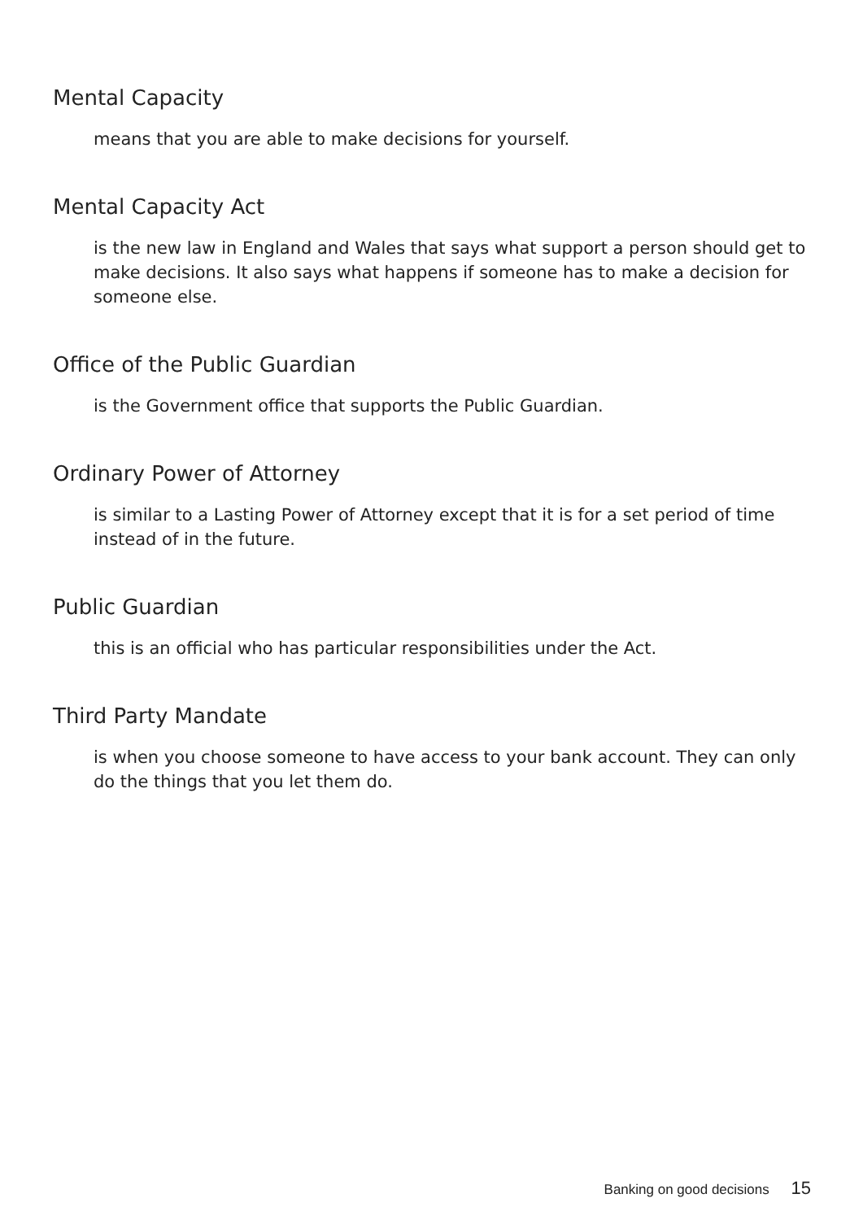Mental Capacity
means that you are able to make decisions for yourself.
Mental Capacity Act
is the new law in England and Wales that says what support a person should get to make decisions. It also says what happens if someone has to make a decision for someone else.
Office of the Public Guardian
is the Government office that supports the Public Guardian.
Ordinary Power of Attorney
is similar to a Lasting Power of Attorney except that it is for a set period of time instead of in the future.
Public Guardian
this is an official who has particular responsibilities under the Act.
Third Party Mandate
is when you choose someone to have access to your bank account. They can only do the things that you let them do.
Banking on good decisions 15